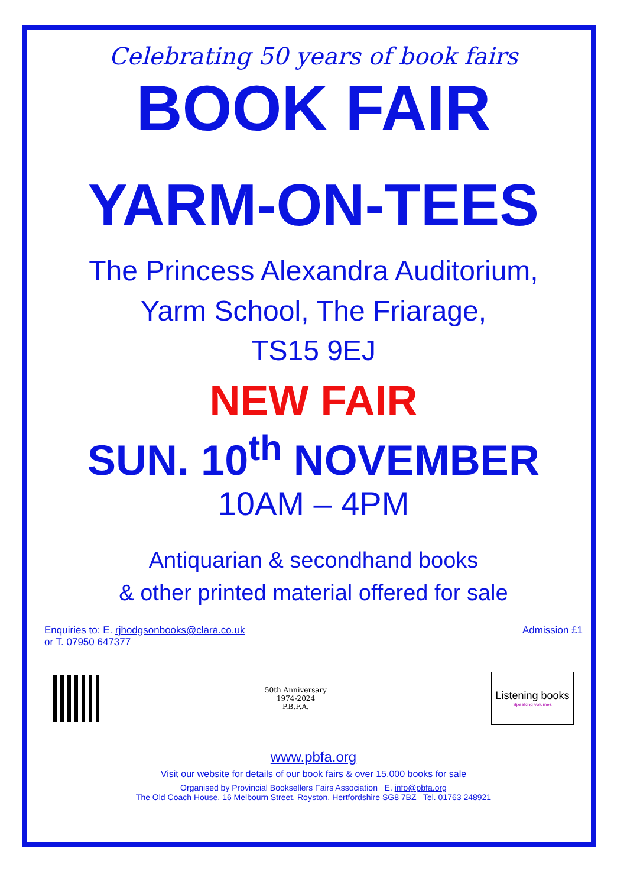Celebrating 50 years of book fairs
BOOK FAIR
YARM-ON-TEES
The Princess Alexandra Auditorium,
Yarm School, The Friarage,
TS15 9EJ
NEW FAIR
SUN. 10<sup>th</sup> NOVEMBER
10AM – 4PM
Antiquarian & secondhand books
& other printed material offered for sale
Enquiries to: E. rjhodgsonbooks@clara.co.uk
or T. 07950 647377
Admission £1
50th Anniversary 1974-2024
P.B.F.A.
Listening books
Speaking volumes
www.pbfa.org
Visit our website for details of our book fairs & over 15,000 books for sale
Organised by Provincial Booksellers Fairs Association E. info@pbfa.org
The Old Coach House, 16 Melbourn Street, Royston, Hertfordshire SG8 7BZ Tel. 01763 248921